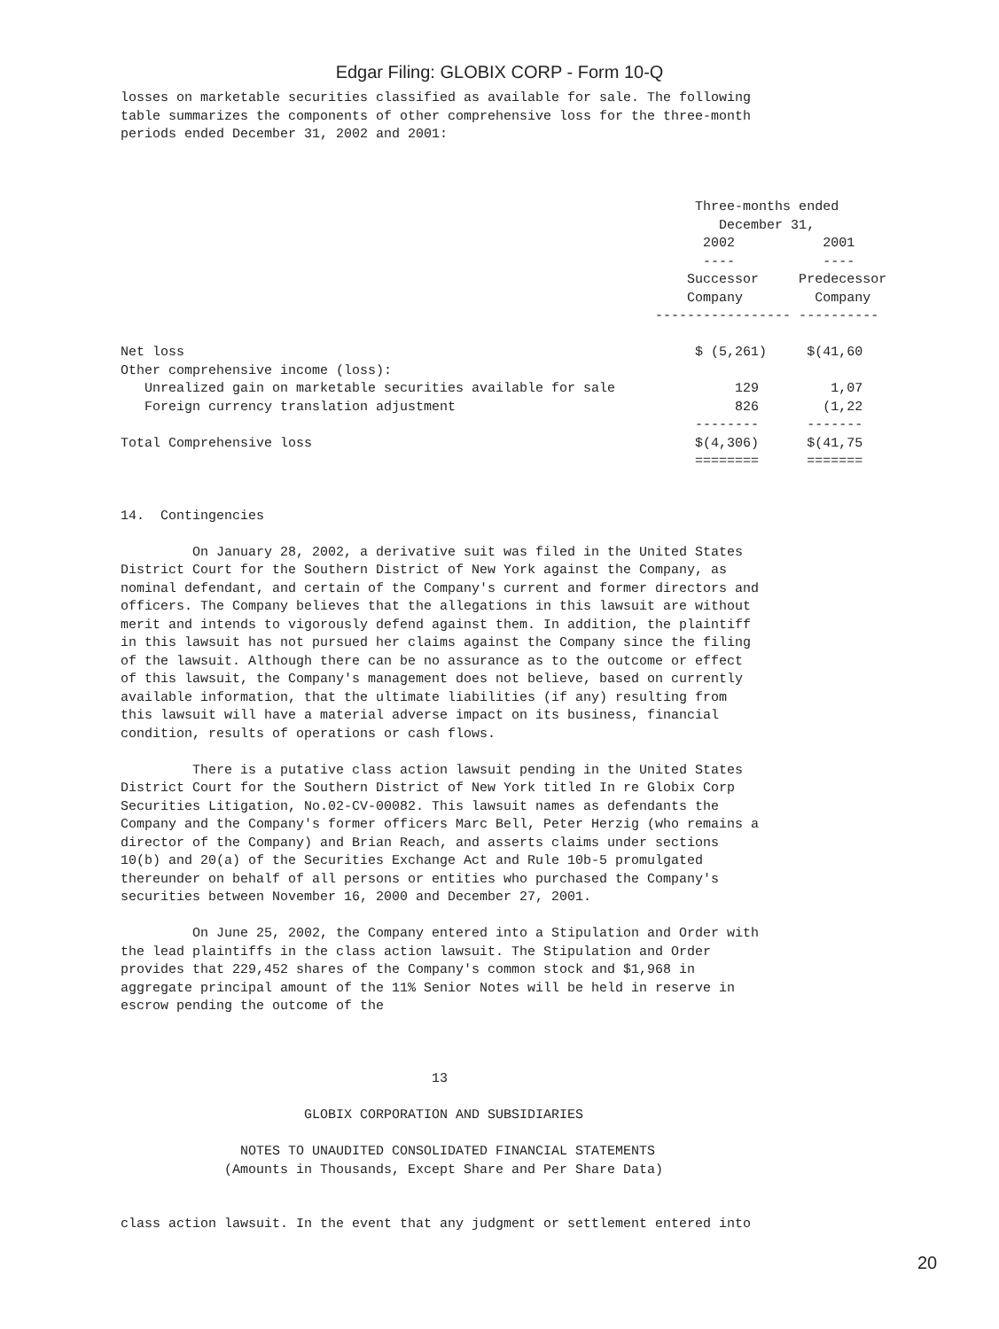Edgar Filing: GLOBIX CORP - Form 10-Q
losses on marketable securities classified as available for sale. The following
table summarizes the components of other comprehensive loss for the three-month
periods ended December 31, 2002 and 2001:



                                                                        Three-months ended
                                                                           December 31,
                                                                         2002           2001
                                                                         ----           ----
                                                                       Successor     Predecessor
                                                                       Company         Company
                                                                   ----------------- ----------

Net loss                                                                $ (5,261)     $(41,60
Other comprehensive income (loss):
   Unrealized gain on marketable securities available for sale               129         1,07
   Foreign currency translation adjustment                                   826        (1,22
                                                                        --------      -------
Total Comprehensive loss                                                $(4,306)      $(41,75
                                                                        ========      =======


14.  Contingencies

         On January 28, 2002, a derivative suit was filed in the United States
District Court for the Southern District of New York against the Company, as
nominal defendant, and certain of the Company's current and former directors and
officers. The Company believes that the allegations in this lawsuit are without
merit and intends to vigorously defend against them. In addition, the plaintiff
in this lawsuit has not pursued her claims against the Company since the filing
of the lawsuit. Although there can be no assurance as to the outcome or effect
of this lawsuit, the Company's management does not believe, based on currently
available information, that the ultimate liabilities (if any) resulting from
this lawsuit will have a material adverse impact on its business, financial
condition, results of operations or cash flows.

         There is a putative class action lawsuit pending in the United States
District Court for the Southern District of New York titled In re Globix Corp
Securities Litigation, No.02-CV-00082. This lawsuit names as defendants the
Company and the Company's former officers Marc Bell, Peter Herzig (who remains a
director of the Company) and Brian Reach, and asserts claims under sections
10(b) and 20(a) of the Securities Exchange Act and Rule 10b-5 promulgated
thereunder on behalf of all persons or entities who purchased the Company's
securities between November 16, 2000 and December 27, 2001.

         On June 25, 2002, the Company entered into a Stipulation and Order with
the lead plaintiffs in the class action lawsuit. The Stipulation and Order
provides that 229,452 shares of the Company's common stock and $1,968 in
aggregate principal amount of the 11% Senior Notes will be held in reserve in
escrow pending the outcome of the



                                       13

                       GLOBIX CORPORATION AND SUBSIDIARIES

               NOTES TO UNAUDITED CONSOLIDATED FINANCIAL STATEMENTS
             (Amounts in Thousands, Except Share and Per Share Data)


class action lawsuit. In the event that any judgment or settlement entered into
20